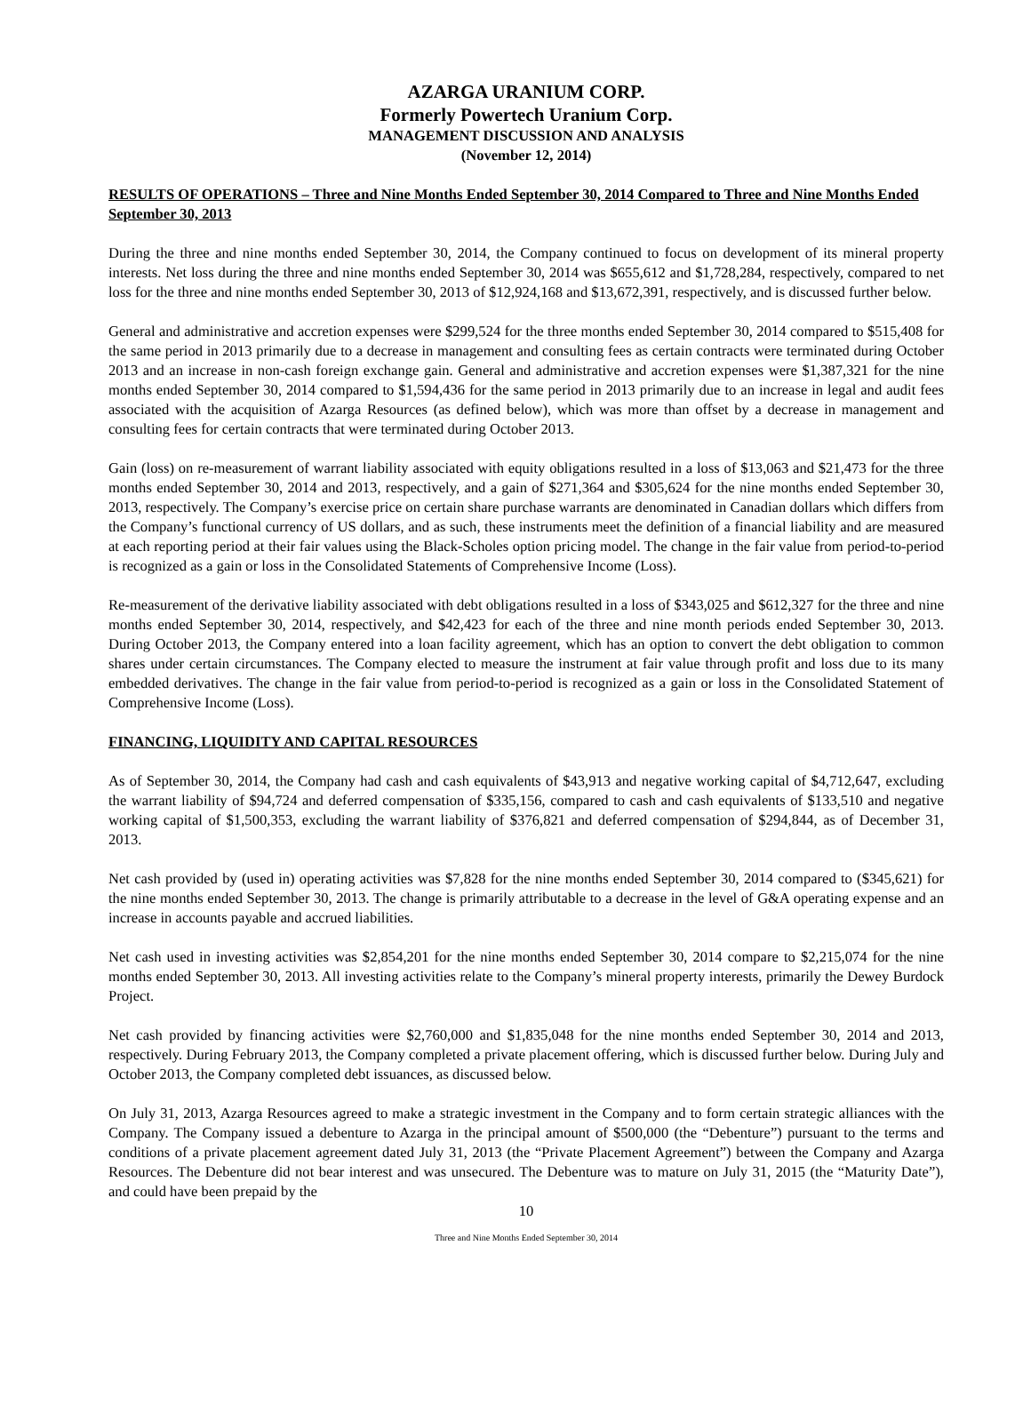AZARGA URANIUM CORP.
Formerly Powertech Uranium Corp.
MANAGEMENT DISCUSSION AND ANALYSIS
(November 12, 2014)
RESULTS OF OPERATIONS – Three and Nine Months Ended September 30, 2014 Compared to Three and Nine Months Ended September 30, 2013
During the three and nine months ended September 30, 2014, the Company continued to focus on development of its mineral property interests. Net loss during the three and nine months ended September 30, 2014 was $655,612 and $1,728,284, respectively, compared to net loss for the three and nine months ended September 30, 2013 of $12,924,168 and $13,672,391, respectively, and is discussed further below.
General and administrative and accretion expenses were $299,524 for the three months ended September 30, 2014 compared to $515,408 for the same period in 2013 primarily due to a decrease in management and consulting fees as certain contracts were terminated during October 2013 and an increase in non-cash foreign exchange gain. General and administrative and accretion expenses were $1,387,321 for the nine months ended September 30, 2014 compared to $1,594,436 for the same period in 2013 primarily due to an increase in legal and audit fees associated with the acquisition of Azarga Resources (as defined below), which was more than offset by a decrease in management and consulting fees for certain contracts that were terminated during October 2013.
Gain (loss) on re-measurement of warrant liability associated with equity obligations resulted in a loss of $13,063 and $21,473 for the three months ended September 30, 2014 and 2013, respectively, and a gain of $271,364 and $305,624 for the nine months ended September 30, 2013, respectively. The Company’s exercise price on certain share purchase warrants are denominated in Canadian dollars which differs from the Company’s functional currency of US dollars, and as such, these instruments meet the definition of a financial liability and are measured at each reporting period at their fair values using the Black-Scholes option pricing model. The change in the fair value from period-to-period is recognized as a gain or loss in the Consolidated Statements of Comprehensive Income (Loss).
Re-measurement of the derivative liability associated with debt obligations resulted in a loss of $343,025 and $612,327 for the three and nine months ended September 30, 2014, respectively, and $42,423 for each of the three and nine month periods ended September 30, 2013. During October 2013, the Company entered into a loan facility agreement, which has an option to convert the debt obligation to common shares under certain circumstances. The Company elected to measure the instrument at fair value through profit and loss due to its many embedded derivatives. The change in the fair value from period-to-period is recognized as a gain or loss in the Consolidated Statement of Comprehensive Income (Loss).
FINANCING, LIQUIDITY AND CAPITAL RESOURCES
As of September 30, 2014, the Company had cash and cash equivalents of $43,913 and negative working capital of $4,712,647, excluding the warrant liability of $94,724 and deferred compensation of $335,156, compared to cash and cash equivalents of $133,510 and negative working capital of $1,500,353, excluding the warrant liability of $376,821 and deferred compensation of $294,844, as of December 31, 2013.
Net cash provided by (used in) operating activities was $7,828 for the nine months ended September 30, 2014 compared to ($345,621) for the nine months ended September 30, 2013. The change is primarily attributable to a decrease in the level of G&A operating expense and an increase in accounts payable and accrued liabilities.
Net cash used in investing activities was $2,854,201 for the nine months ended September 30, 2014 compare to $2,215,074 for the nine months ended September 30, 2013. All investing activities relate to the Company’s mineral property interests, primarily the Dewey Burdock Project.
Net cash provided by financing activities were $2,760,000 and $1,835,048 for the nine months ended September 30, 2014 and 2013, respectively. During February 2013, the Company completed a private placement offering, which is discussed further below. During July and October 2013, the Company completed debt issuances, as discussed below.
On July 31, 2013, Azarga Resources agreed to make a strategic investment in the Company and to form certain strategic alliances with the Company. The Company issued a debenture to Azarga in the principal amount of $500,000 (the “Debenture”) pursuant to the terms and conditions of a private placement agreement dated July 31, 2013 (the “Private Placement Agreement”) between the Company and Azarga Resources. The Debenture did not bear interest and was unsecured. The Debenture was to mature on July 31, 2015 (the “Maturity Date”), and could have been prepaid by the
10
Three and Nine Months Ended September 30, 2014